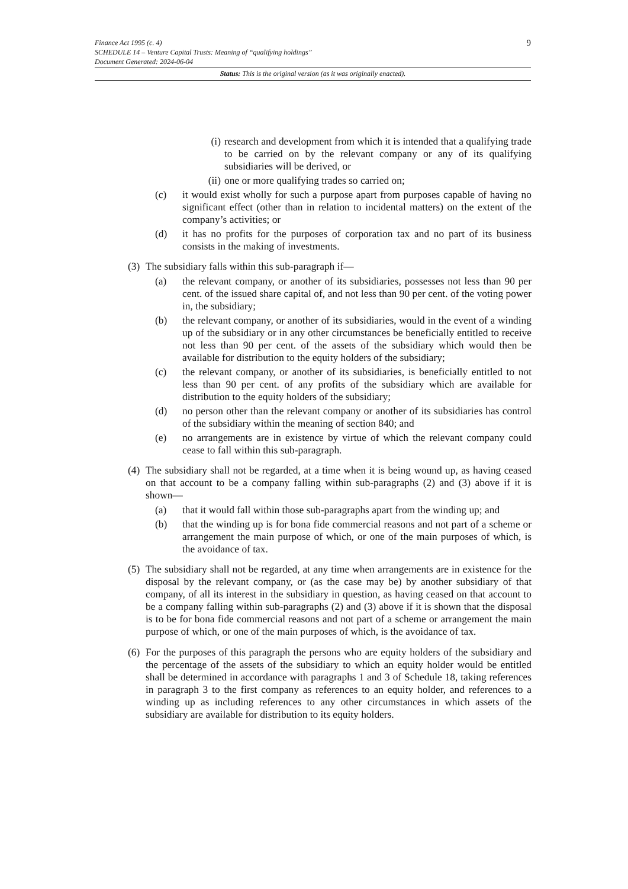9
Finance Act 1995 (c. 4)
SCHEDULE 14 – Venture Capital Trusts: Meaning of “qualifying holdings”
Document Generated: 2024-06-04
Status: This is the original version (as it was originally enacted).
(i) research and development from which it is intended that a qualifying trade to be carried on by the relevant company or any of its qualifying subsidiaries will be derived, or
(ii) one or more qualifying trades so carried on;
(c) it would exist wholly for such a purpose apart from purposes capable of having no significant effect (other than in relation to incidental matters) on the extent of the company’s activities; or
(d) it has no profits for the purposes of corporation tax and no part of its business consists in the making of investments.
(3) The subsidiary falls within this sub-paragraph if—
(a) the relevant company, or another of its subsidiaries, possesses not less than 90 per cent. of the issued share capital of, and not less than 90 per cent. of the voting power in, the subsidiary;
(b) the relevant company, or another of its subsidiaries, would in the event of a winding up of the subsidiary or in any other circumstances be beneficially entitled to receive not less than 90 per cent. of the assets of the subsidiary which would then be available for distribution to the equity holders of the subsidiary;
(c) the relevant company, or another of its subsidiaries, is beneficially entitled to not less than 90 per cent. of any profits of the subsidiary which are available for distribution to the equity holders of the subsidiary;
(d) no person other than the relevant company or another of its subsidiaries has control of the subsidiary within the meaning of section 840; and
(e) no arrangements are in existence by virtue of which the relevant company could cease to fall within this sub-paragraph.
(4) The subsidiary shall not be regarded, at a time when it is being wound up, as having ceased on that account to be a company falling within sub-paragraphs (2) and (3) above if it is shown—
(a) that it would fall within those sub-paragraphs apart from the winding up; and
(b) that the winding up is for bona fide commercial reasons and not part of a scheme or arrangement the main purpose of which, or one of the main purposes of which, is the avoidance of tax.
(5) The subsidiary shall not be regarded, at any time when arrangements are in existence for the disposal by the relevant company, or (as the case may be) by another subsidiary of that company, of all its interest in the subsidiary in question, as having ceased on that account to be a company falling within sub-paragraphs (2) and (3) above if it is shown that the disposal is to be for bona fide commercial reasons and not part of a scheme or arrangement the main purpose of which, or one of the main purposes of which, is the avoidance of tax.
(6) For the purposes of this paragraph the persons who are equity holders of the subsidiary and the percentage of the assets of the subsidiary to which an equity holder would be entitled shall be determined in accordance with paragraphs 1 and 3 of Schedule 18, taking references in paragraph 3 to the first company as references to an equity holder, and references to a winding up as including references to any other circumstances in which assets of the subsidiary are available for distribution to its equity holders.